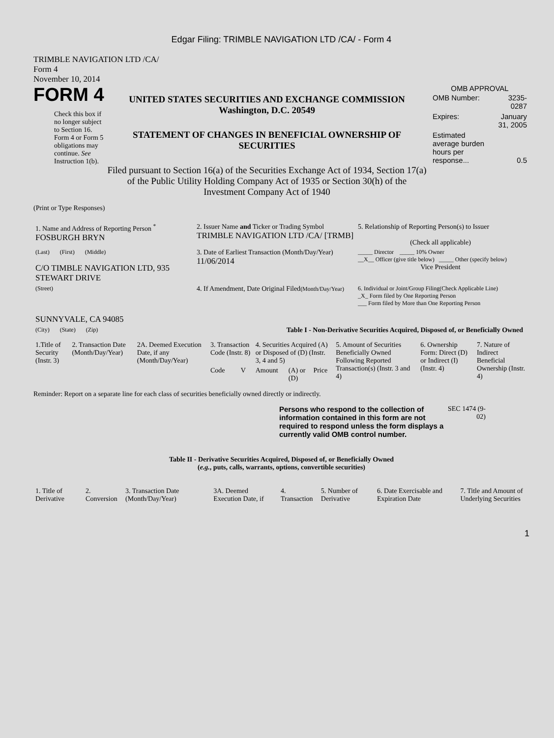Edgar Filing: TRIMBLE NAVIGATION LTD /CA/ - Form 4
TRIMBLE NAVIGATION LTD /CA/
Form 4
November 10, 2014
FORM 4
Check this box if no longer subject to Section 16. Form 4 or Form 5 obligations may continue. See Instruction 1(b).
UNITED STATES SECURITIES AND EXCHANGE COMMISSION
Washington, D.C. 20549
STATEMENT OF CHANGES IN BENEFICIAL OWNERSHIP OF SECURITIES
Filed pursuant to Section 16(a) of the Securities Exchange Act of 1934, Section 17(a) of the Public Utility Holding Company Act of 1935 or Section 30(h) of the Investment Company Act of 1940
OMB APPROVAL
| OMB Number: | 3235-0287 |
| Expires: | January 31, 2005 |
| Estimated average burden hours per response... | 0.5 |
(Print or Type Responses)
| 1. Name and Address of Reporting Person <sup>*</sup> FOSBURGH BRYN | 2. Issuer Name and Ticker or Trading Symbol TRIMBLE NAVIGATION LTD /CA/ [TRMB] | 5. Relationship of Reporting Person(s) to Issuer (Check all applicable) |
| (Last) (First) (Middle) C/O TIMBLE NAVIGATION LTD, 935 STEWART DRIVE | 3. Date of Earliest Transaction (Month/Day/Year) 11/06/2014 | _____ Director _____ 10% Owner __X__ Officer (give title below) _____ Other (specify below) Vice President |
| (Street) SUNNYVALE, CA 94085 | 4. If Amendment, Date Original Filed (Month/Day/Year) | 6. Individual or Joint/Group Filing(Check Applicable Line) _X_ Form filed by One Reporting Person ___ Form filed by More than One Reporting Person |
| (City) (State) (Zip) | Table I - Non-Derivative Securities Acquired, Disposed of, or Beneficially Owned | |
| 1.Title of Security (Instr. 3) | 2. Transaction Date (Month/Day/Year) | 2A. Deemed Execution Date, if any (Month/Day/Year) | 3. Transaction Code (Instr. 8) | | 4. Securities Acquired (A) or Disposed of (D) (Instr. 3, 4 and 5) | | | 5. Amount of Securities Beneficially Owned Following Reported Transaction(s) (Instr. 3 and 4) | 6. Ownership Form: Direct (D) or Indirect (I) (Instr. 4) | 7. Nature of Indirect Beneficial Ownership (Instr. 4) |
| --- | --- | --- | --- | --- | --- | --- | --- | --- | --- | --- |
| | | | Code | V | Amount | (A) or (D) | Price | | | |
Reminder: Report on a separate line for each class of securities beneficially owned directly or indirectly.
Persons who respond to the collection of information contained in this form are not required to respond unless the form displays a currently valid OMB control number.
SEC 1474 (9-02)
Table II - Derivative Securities Acquired, Disposed of, or Beneficially Owned
(e.g., puts, calls, warrants, options, convertible securities)
| 1. Title of Derivative | 2. Conversion | 3. Transaction Date (Month/Day/Year) | 3A. Deemed Execution Date, if | 4. Transaction | 5. Number of Derivative | 6. Date Exercisable and Expiration Date | 7. Title and Amount of Underlying Securities |
| --- | --- | --- | --- | --- | --- | --- | --- |
1